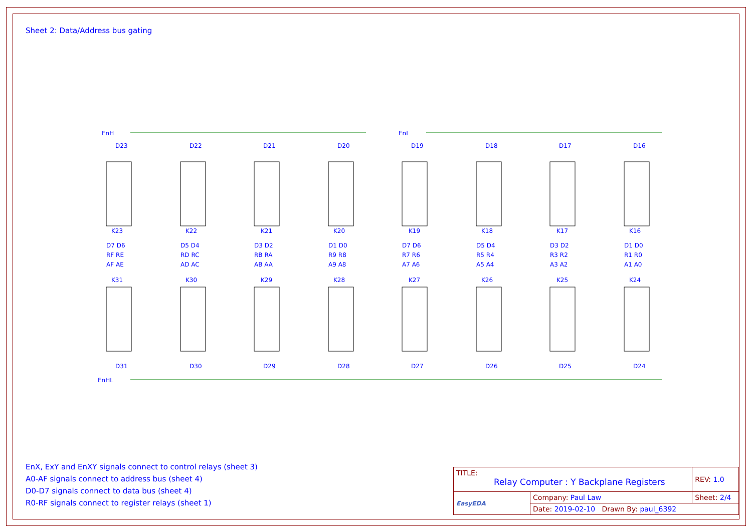Sheet 2: Data/Address bus gating
EnH
EnL
EnHL
K23
K22
K21
K20
K19
K18
K17
K16
K31
K30
K29
K28
K27
K26
K25
K24
D23
D22
D21
D20
D19
D18
D17
D16
D31
D30
D29
D28
D27
D26
D25
D24
D7 D6
D5 D4
D3 D2
D1 D0
D7 D6
D5 D4
D3 D2
D1 D0
RF RE
RD RC
RB RA
R9 R8
R7 R6
R5 R4
R3 R2
R1 R0
AF AE
AD AC
AB AA
A9 A8
A7 A6
A5 A4
A3 A2
A1 A0
EnX, ExY and EnXY signals connect to control relays (sheet 3)
A0-AF signals connect to address bus (sheet 4)
D0-D7 signals connect to data bus (sheet 4)
R0-RF signals connect to register relays (sheet 1)
| TITLE: Relay Computer : Y Backplane Registers | | REV: 1.0 |
| EasyEDA | Company: Paul Law | Sheet: 2/4 |
| | Date: 2019-02-10 Drawn By: paul_6392 | |